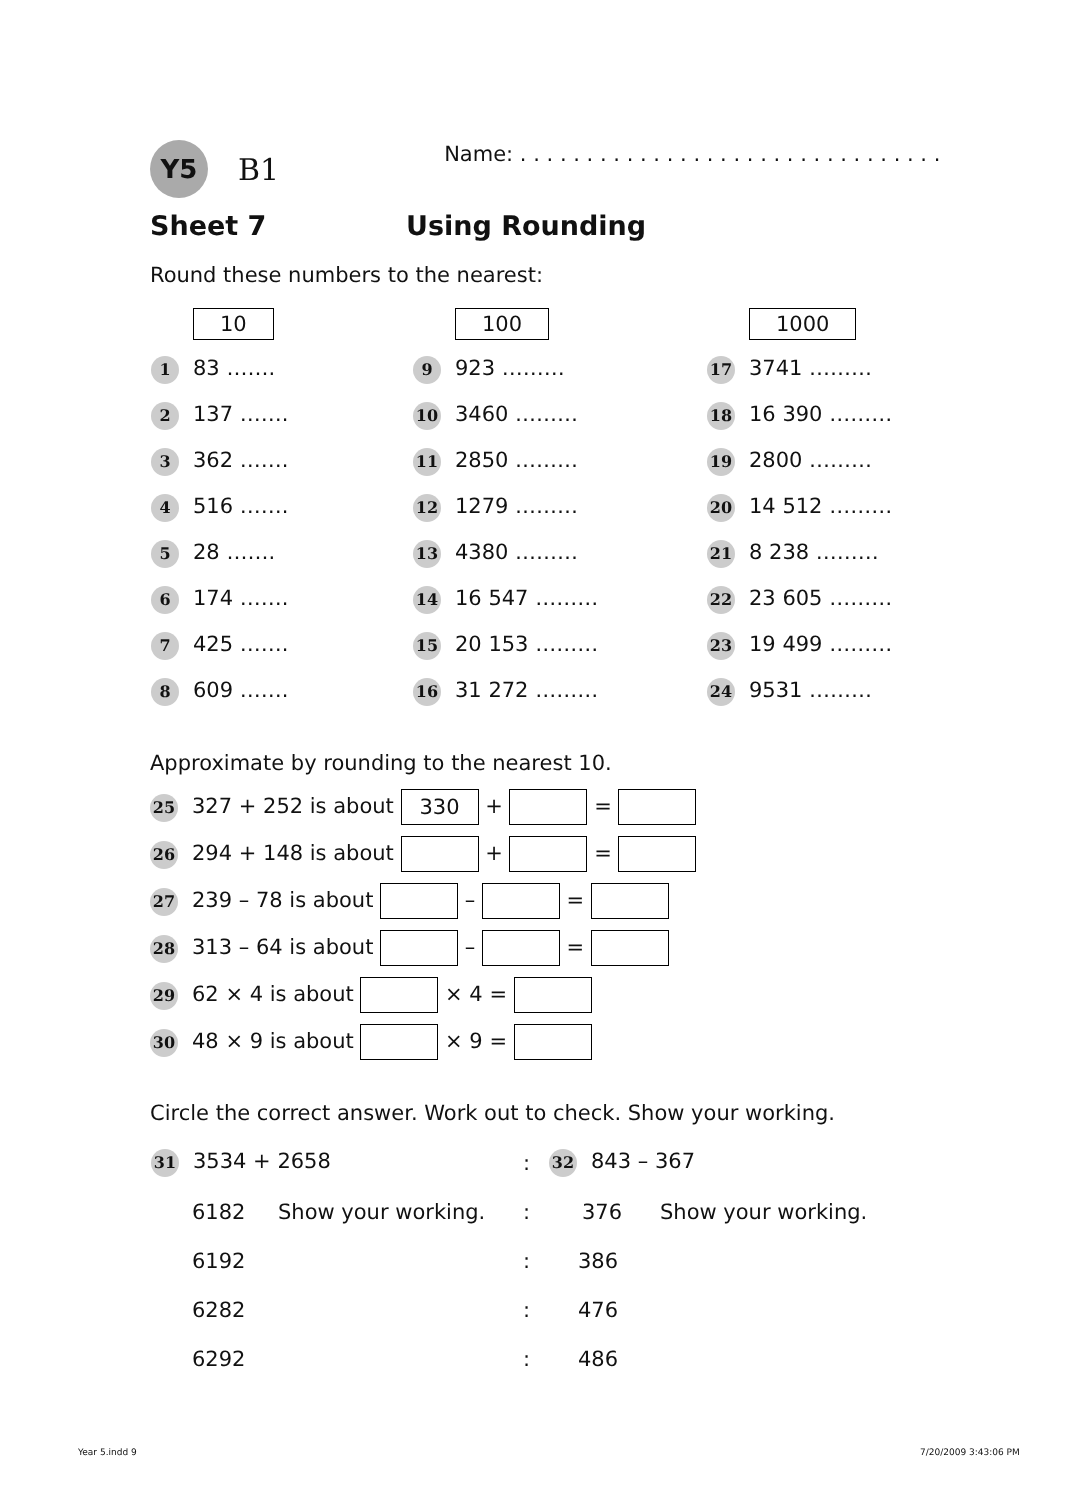Y5
B1
Name: . . . . . . . . . . . . . . . . . . . . . . . . . . . . . . . .
Sheet 7 Using Rounding
Round these numbers to the nearest:
| 10 | 100 | 1000 |
| 1 83 ……. | 9 923 ……… | 17 3741 ……… |
| 2 137 ……. | 10 3460 ……… | 18 16 390 ……… |
| 3 362 ……. | 11 2850 ……… | 19 2800 ……… |
| 4 516 ……. | 12 1279 ……… | 20 14 512 ……… |
| 5 28 ……. | 13 4380 ……… | 21 8 238 ……… |
| 6 174 ……. | 14 16 547 ……… | 22 23 605 ……… |
| 7 425 ……. | 15 20 153 ……… | 23 19 499 ……… |
| 8 609 ……. | 16 31 272 ……… | 24 9531 ……… |
Approximate by rounding to the nearest 10.
25 327 + 252 is about 330 + =
26 294 + 148 is about + =
27 239 – 78 is about – =
28 313 – 64 is about – =
29 62 × 4 is about × 4 =
30 48 × 9 is about × 9 =
Circle the correct answer. Work out to check. Show your working.
| 31 3534 + 2658 | | : | 32 843 – 367 | |
| 6182 | Show your working. | : | 376 | Show your working. |
| 6192 | | : | 386 | |
| 6282 | | : | 476 | |
| 6292 | | : | 486 | |
Year 5.indd 9 7/20/2009 3:43:06 PM